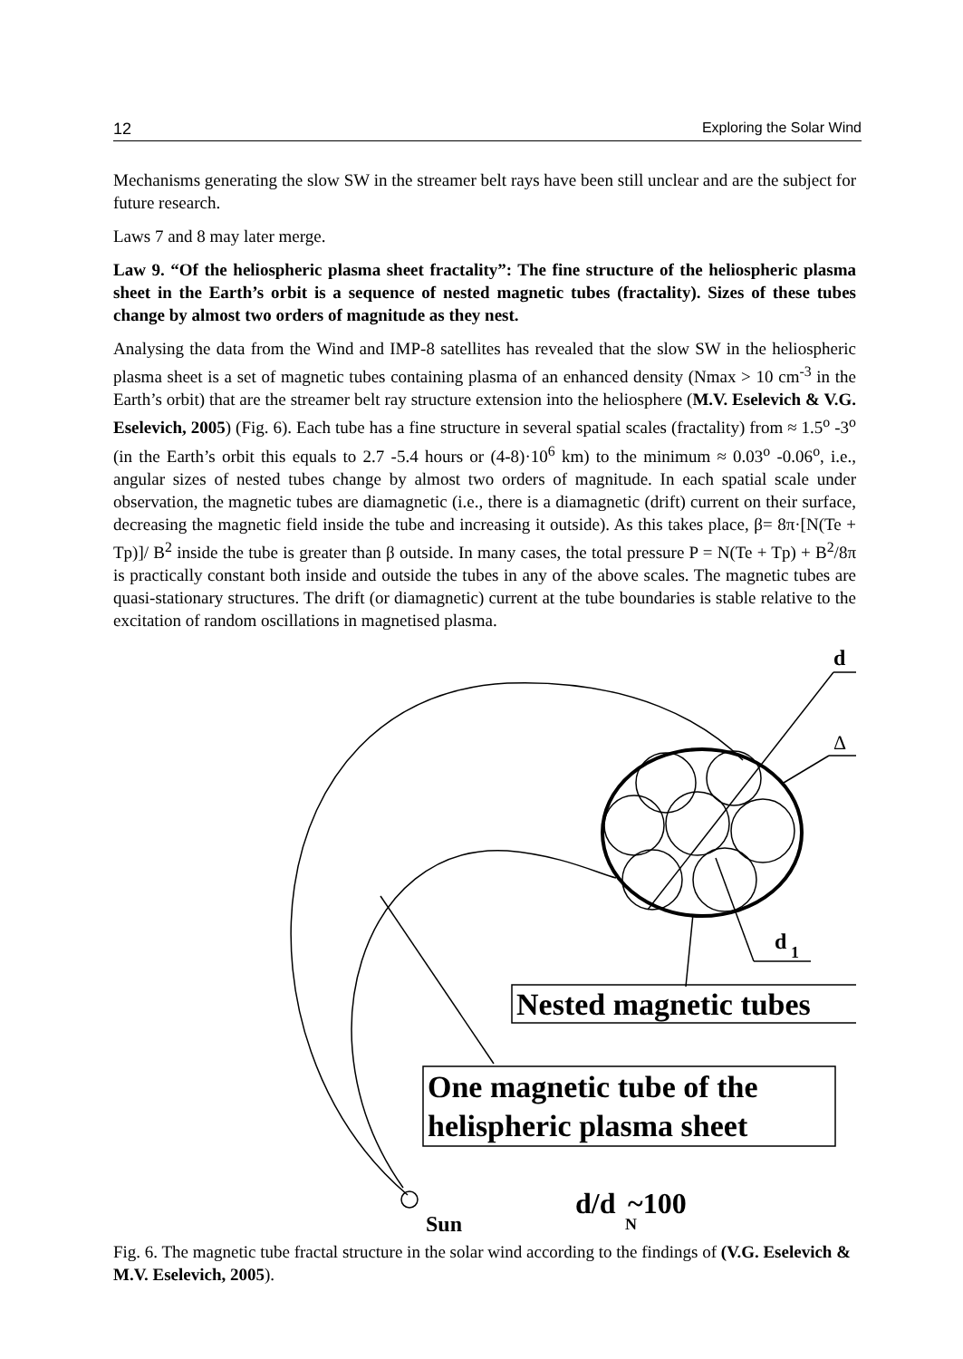12 Exploring the Solar Wind
Mechanisms generating the slow SW in the streamer belt rays have been still unclear and are the subject for future research.
Laws 7 and 8 may later merge.
Law 9. “Of the heliospheric plasma sheet fractality”: The fine structure of the heliospheric plasma sheet in the Earth’s orbit is a sequence of nested magnetic tubes (fractality). Sizes of these tubes change by almost two orders of magnitude as they nest.
Analysing the data from the Wind and IMP-8 satellites has revealed that the slow SW in the heliospheric plasma sheet is a set of magnetic tubes containing plasma of an enhanced density (Nmax > 10 cm<sup>-3</sup> in the Earth’s orbit) that are the streamer belt ray structure extension into the heliosphere (M.V. Eselevich & V.G. Eselevich, 2005) (Fig. 6). Each tube has a fine structure in several spatial scales (fractality) from ≈ 1.5<sup>o</sup> -3<sup>o</sup> (in the Earth’s orbit this equals to 2.7 -5.4 hours or (4-8)·10<sup>6</sup> km) to the minimum ≈ 0.03<sup>o</sup> -0.06<sup>o</sup>, i.e., angular sizes of nested tubes change by almost two orders of magnitude. In each spatial scale under observation, the magnetic tubes are diamagnetic (i.e., there is a diamagnetic (drift) current on their surface, decreasing the magnetic field inside the tube and increasing it outside). As this takes place, β= 8π·[N(Te + Tp)]/ B<sup>2</sup> inside the tube is greater than β outside. In many cases, the total pressure P = N(Te + Tp) + B<sup>2</sup>/8π is practically constant both inside and outside the tubes in any of the above scales. The magnetic tubes are quasi-stationary structures. The drift (or diamagnetic) current at the tube boundaries is stable relative to the excitation of random oscillations in magnetised plasma.
d
Δ
d
1
Nested magnetic tubes
One magnetic tube of the
helispheric plasma sheet
Sun
d/d
N
~100
Fig. 6. The magnetic tube fractal structure in the solar wind according to the findings of (V.G. Eselevich & M.V. Eselevich, 2005).